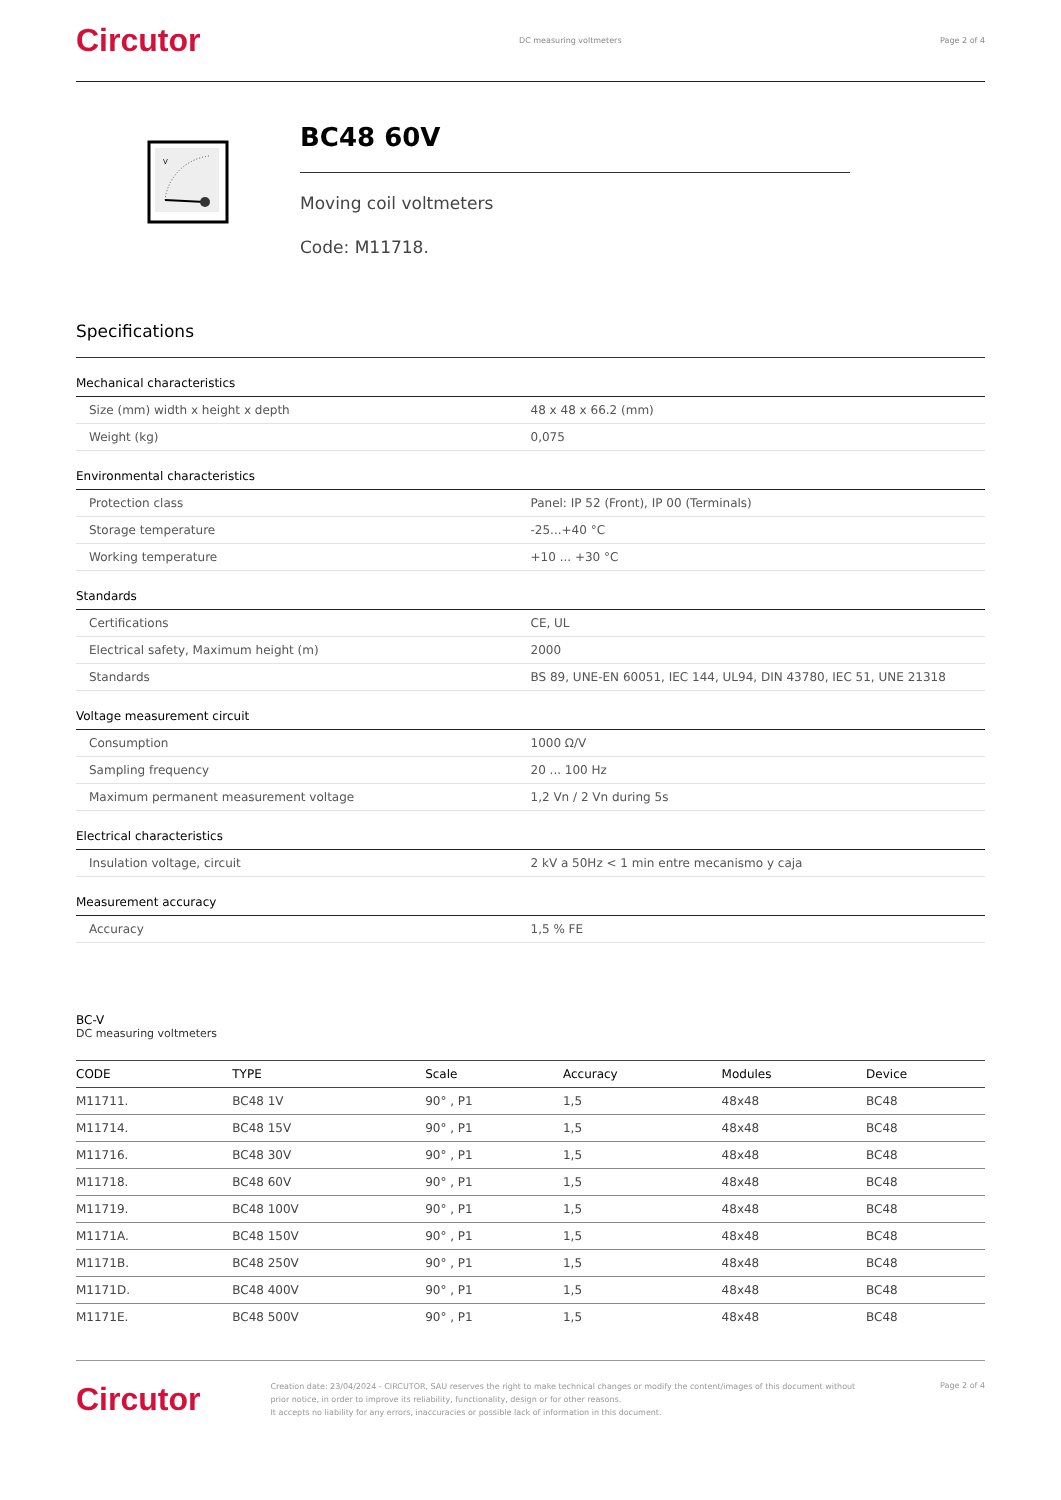Circutor DC measuring voltmeters Page 2 of 4
V
BC48 60V
Moving coil voltmeters
Code: M11718.
Specifications
Mechanical characteristics
| Size (mm) width x height x depth | 48 x 48 x 66.2 (mm) |
| Weight (kg) | 0,075 |
Environmental characteristics
| Protection class | Panel: IP 52 (Front), IP 00 (Terminals) |
| Storage temperature | -25...+40 °C |
| Working temperature | +10 ... +30 °C |
Standards
| Certifications | CE, UL |
| Electrical safety, Maximum height (m) | 2000 |
| Standards | BS 89, UNE-EN 60051, IEC 144, UL94, DIN 43780, IEC 51, UNE 21318 |
Voltage measurement circuit
| Consumption | 1000 Ω/V |
| Sampling frequency | 20 ... 100 Hz |
| Maximum permanent measurement voltage | 1,2 Vn / 2 Vn during 5s |
Electrical characteristics
| Insulation voltage, circuit | 2 kV a 50Hz < 1 min entre mecanismo y caja |
Measurement accuracy
| Accuracy | 1,5 % FE |
BC-V
DC measuring voltmeters
| CODE | TYPE | Scale | Accuracy | Modules | Device |
| --- | --- | --- | --- | --- | --- |
| M11711. | BC48 1V | 90° , P1 | 1,5 | 48x48 | BC48 |
| M11714. | BC48 15V | 90° , P1 | 1,5 | 48x48 | BC48 |
| M11716. | BC48 30V | 90° , P1 | 1,5 | 48x48 | BC48 |
| M11718. | BC48 60V | 90° , P1 | 1,5 | 48x48 | BC48 |
| M11719. | BC48 100V | 90° , P1 | 1,5 | 48x48 | BC48 |
| M1171A. | BC48 150V | 90° , P1 | 1,5 | 48x48 | BC48 |
| M1171B. | BC48 250V | 90° , P1 | 1,5 | 48x48 | BC48 |
| M1171D. | BC48 400V | 90° , P1 | 1,5 | 48x48 | BC48 |
| M1171E. | BC48 500V | 90° , P1 | 1,5 | 48x48 | BC48 |
Circutor
Creation date: 23/04/2024 - CIRCUTOR, SAU reserves the right to make technical changes or modify the content/images of this document without prior notice, in order to improve its reliability, functionality, design or for other reasons.
It accepts no liability for any errors, inaccuracies or possible lack of information in this document.
Page 2 of 4